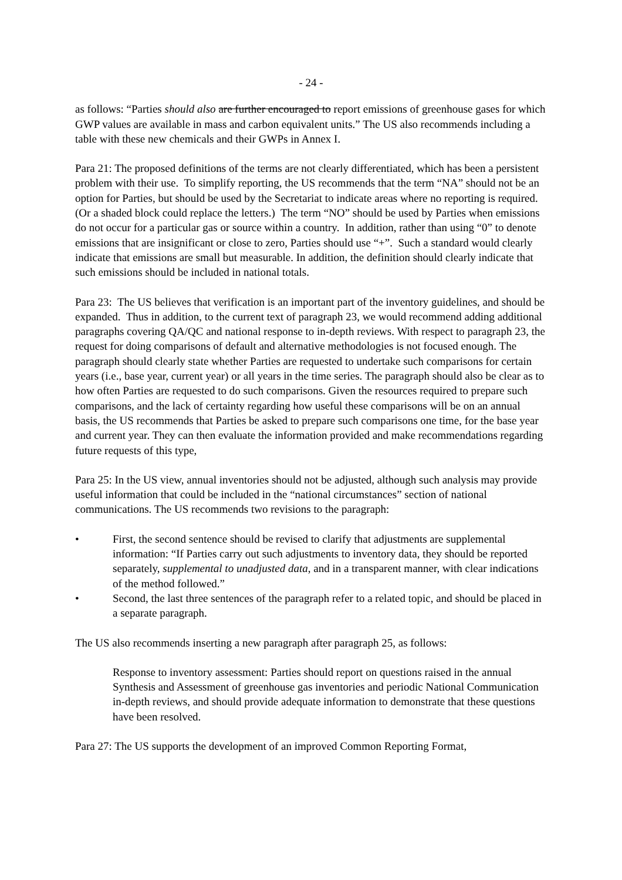- 24 -
as follows: “Parties should also are further encouraged to report emissions of greenhouse gases for which GWP values are available in mass and carbon equivalent units.” The US also recommends including a table with these new chemicals and their GWPs in Annex I.
Para 21: The proposed definitions of the terms are not clearly differentiated, which has been a persistent problem with their use. To simplify reporting, the US recommends that the term “NA” should not be an option for Parties, but should be used by the Secretariat to indicate areas where no reporting is required. (Or a shaded block could replace the letters.) The term “NO” should be used by Parties when emissions do not occur for a particular gas or source within a country. In addition, rather than using “0” to denote emissions that are insignificant or close to zero, Parties should use “+”. Such a standard would clearly indicate that emissions are small but measurable. In addition, the definition should clearly indicate that such emissions should be included in national totals.
Para 23: The US believes that verification is an important part of the inventory guidelines, and should be expanded. Thus in addition, to the current text of paragraph 23, we would recommend adding additional paragraphs covering QA/QC and national response to in-depth reviews. With respect to paragraph 23, the request for doing comparisons of default and alternative methodologies is not focused enough. The paragraph should clearly state whether Parties are requested to undertake such comparisons for certain years (i.e., base year, current year) or all years in the time series. The paragraph should also be clear as to how often Parties are requested to do such comparisons. Given the resources required to prepare such comparisons, and the lack of certainty regarding how useful these comparisons will be on an annual basis, the US recommends that Parties be asked to prepare such comparisons one time, for the base year and current year. They can then evaluate the information provided and make recommendations regarding future requests of this type,
Para 25: In the US view, annual inventories should not be adjusted, although such analysis may provide useful information that could be included in the “national circumstances” section of national communications. The US recommends two revisions to the paragraph:
• First, the second sentence should be revised to clarify that adjustments are supplemental information: “If Parties carry out such adjustments to inventory data, they should be reported separately, supplemental to unadjusted data, and in a transparent manner, with clear indications of the method followed.”
• Second, the last three sentences of the paragraph refer to a related topic, and should be placed in a separate paragraph.
The US also recommends inserting a new paragraph after paragraph 25, as follows:
Response to inventory assessment: Parties should report on questions raised in the annual Synthesis and Assessment of greenhouse gas inventories and periodic National Communication in-depth reviews, and should provide adequate information to demonstrate that these questions have been resolved.
Para 27: The US supports the development of an improved Common Reporting Format,